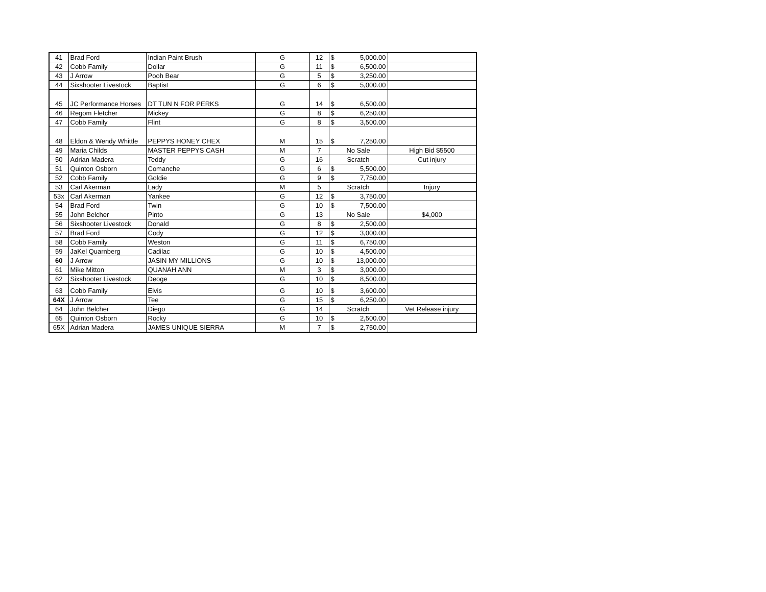| 41 | Brad Ford | Indian Paint Brush | G | 12 | $ | 5,000.00 | |
| 42 | Cobb Family | Dollar | G | 11 | $ | 6,500.00 | |
| 43 | J Arrow | Pooh Bear | G | 5 | $ | 3,250.00 | |
| 44 | Sixshooter Livestock | Baptist | G | 6 | $ | 5,000.00 | |
| 45 | JC Performance Horses | DT TUN N FOR PERKS | G | 14 | $ | 6,500.00 | |
| 46 | Regom Fletcher | Mickey | G | 8 | $ | 6,250.00 | |
| 47 | Cobb Family | Flint | G | 8 | $ | 3,500.00 | |
| 48 | Eldon & Wendy Whittle | PEPPYS HONEY CHEX | M | 15 | $ | 7,250.00 | |
| 49 | Maria Childs | MASTER PEPPYS CASH | M | 7 | No Sale | | High Bid $5500 |
| 50 | Adrian Madera | Teddy | G | 16 | Scratch | | Cut injury |
| 51 | Quinton Osborn | Comanche | G | 6 | $ | 5,500.00 | |
| 52 | Cobb Family | Goldie | G | 9 | $ | 7,750.00 | |
| 53 | Carl Akerman | Lady | M | 5 | Scratch | | Injury |
| 53x | Carl Akerman | Yankee | G | 12 | $ | 3,750.00 | |
| 54 | Brad Ford | Twin | G | 10 | $ | 7,500.00 | |
| 55 | John Belcher | Pinto | G | 13 | No Sale | | $4,000 |
| 56 | Sixshooter Livestock | Donald | G | 8 | $ | 2,500.00 | |
| 57 | Brad Ford | Cody | G | 12 | $ | 3,000.00 | |
| 58 | Cobb Family | Weston | G | 11 | $ | 6,750.00 | |
| 59 | JaKel Quarnberg | Cadilac | G | 10 | $ | 4,500.00 | |
| 60 | J Arrow | JASIN MY MILLIONS | G | 10 | $ | 13,000.00 | |
| 61 | Mike Mitton | QUANAH ANN | M | 3 | $ | 3,000.00 | |
| 62 | Sixshooter Livestock | Deoge | G | 10 | $ | 8,500.00 | |
| 63 | Cobb Family | Elvis | G | 10 | $ | 3,600.00 | |
| 64X | J Arrow | Tee | G | 15 | $ | 6,250.00 | |
| 64 | John Belcher | Diego | G | 14 | Scratch | | Vet Release injury |
| 65 | Quinton Osborn | Rocky | G | 10 | $ | 2,500.00 | |
| 65X | Adrian Madera | JAMES UNIQUE SIERRA | M | 7 | $ | 2,750.00 | |